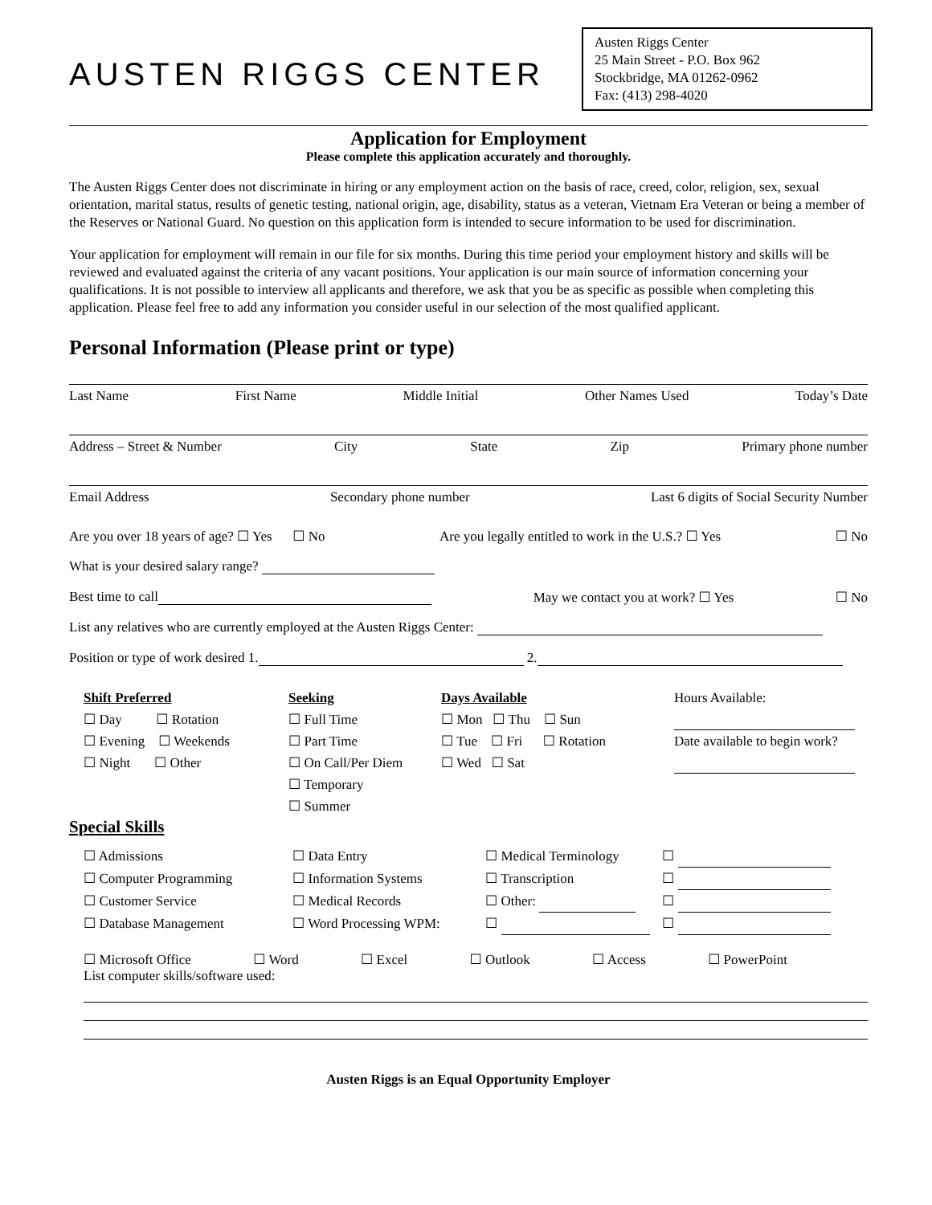AUSTEN RIGGS CENTER
Austen Riggs Center
25 Main Street - P.O. Box 962
Stockbridge, MA 01262-0962
Fax: (413) 298-4020
Application for Employment
Please complete this application accurately and thoroughly.
The Austen Riggs Center does not discriminate in hiring or any employment action on the basis of race, creed, color, religion, sex, sexual orientation, marital status, results of genetic testing, national origin, age, disability, status as a veteran, Vietnam Era Veteran or being a member of the Reserves or National Guard. No question on this application form is intended to secure information to be used for discrimination.
Your application for employment will remain in our file for six months. During this time period your employment history and skills will be reviewed and evaluated against the criteria of any vacant positions. Your application is our main source of information concerning your qualifications. It is not possible to interview all applicants and therefore, we ask that you be as specific as possible when completing this application. Please feel free to add any information you consider useful in our selection of the most qualified applicant.
Personal Information (Please print or type)
Last Name First Name Middle Initial Other Names Used Today’s Date
Address – Street & Number City State Zip Primary phone number
Email Address Secondary phone number Last 6 digits of Social Security Number
Are you over 18 years of age? ☐ Yes ☐ No Are you legally entitled to work in the U.S.? ☐ Yes ☐ No
What is your desired salary range?
Best time to call May we contact you at work? ☐ Yes ☐ No
List any relatives who are currently employed at the Austen Riggs Center:
Position or type of work desired 1. 2.
Shift Preferred
☐ Day ☐ Rotation
☐ Evening ☐ Weekends
☐ Night ☐ Other
Seeking
☐ Full Time
☐ Part Time
☐ On Call/Per Diem
☐ Temporary
☐ Summer
Days Available
☐ Mon ☐ Thu ☐ Sun
☐ Tue ☐ Fri ☐ Rotation
☐ Wed ☐ Sat
Hours Available:
Date available to begin work?
Special Skills
☐ Admissions ☐ Data Entry ☐ Medical Terminology ☐ ☐ Computer Programming ☐ Information Systems ☐ Transcription ☐ ☐ Customer Service ☐ Medical Records ☐ Other: ☐ ☐ Database Management ☐ Word Processing WPM: ☐ ☐
☐ Microsoft Office ☐ Word ☐ Excel ☐ Outlook ☐ Access ☐ PowerPoint
List computer skills/software used:
Austen Riggs is an Equal Opportunity Employer